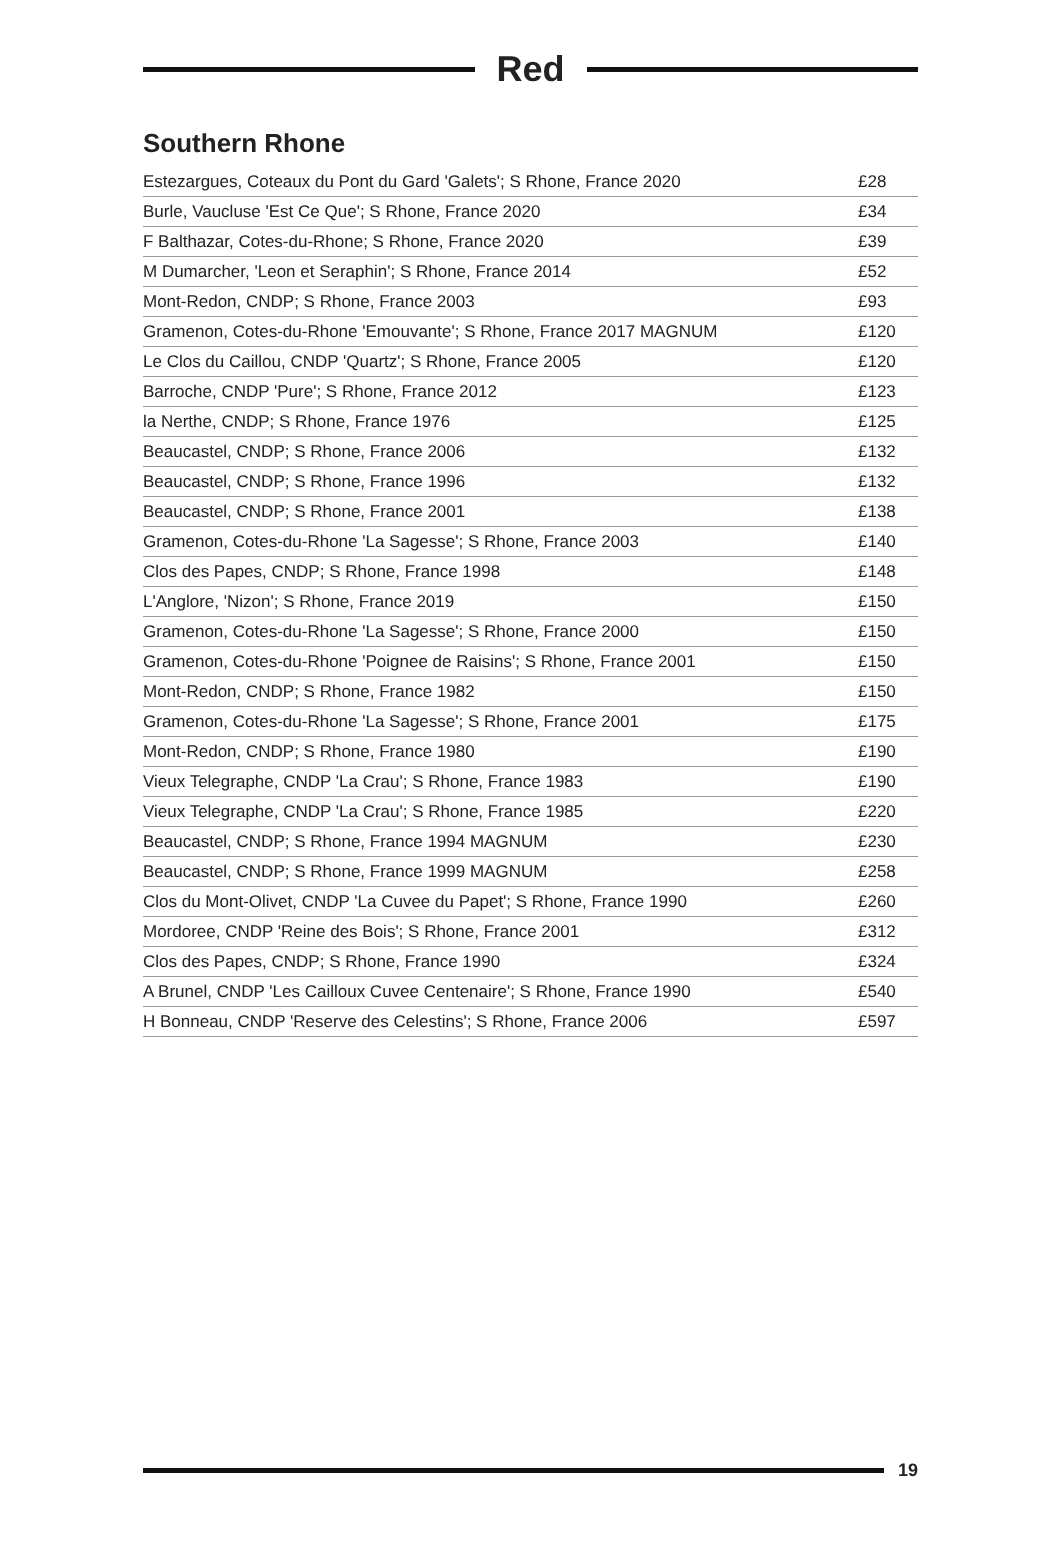Red
Southern Rhone
| Estezargues, Coteaux du Pont du Gard 'Galets'; S Rhone, France 2020 | £28 |
| Burle, Vaucluse 'Est Ce Que'; S Rhone, France 2020 | £34 |
| F Balthazar, Cotes-du-Rhone; S Rhone, France 2020 | £39 |
| M Dumarcher, 'Leon et Seraphin'; S Rhone, France 2014 | £52 |
| Mont-Redon, CNDP; S Rhone, France 2003 | £93 |
| Gramenon, Cotes-du-Rhone 'Emouvante'; S Rhone, France 2017 MAGNUM | £120 |
| Le Clos du Caillou, CNDP 'Quartz'; S Rhone, France 2005 | £120 |
| Barroche, CNDP 'Pure'; S Rhone, France 2012 | £123 |
| la Nerthe, CNDP; S Rhone, France 1976 | £125 |
| Beaucastel, CNDP; S Rhone, France 2006 | £132 |
| Beaucastel, CNDP; S Rhone, France 1996 | £132 |
| Beaucastel, CNDP; S Rhone, France 2001 | £138 |
| Gramenon, Cotes-du-Rhone 'La Sagesse'; S Rhone, France 2003 | £140 |
| Clos des Papes, CNDP; S Rhone, France 1998 | £148 |
| L'Anglore, 'Nizon'; S Rhone, France 2019 | £150 |
| Gramenon, Cotes-du-Rhone 'La Sagesse'; S Rhone, France 2000 | £150 |
| Gramenon, Cotes-du-Rhone 'Poignee de Raisins'; S Rhone, France 2001 | £150 |
| Mont-Redon, CNDP; S Rhone, France 1982 | £150 |
| Gramenon, Cotes-du-Rhone 'La Sagesse'; S Rhone, France 2001 | £175 |
| Mont-Redon, CNDP; S Rhone, France 1980 | £190 |
| Vieux Telegraphe, CNDP 'La Crau'; S Rhone, France 1983 | £190 |
| Vieux Telegraphe, CNDP 'La Crau'; S Rhone, France 1985 | £220 |
| Beaucastel, CNDP; S Rhone, France 1994 MAGNUM | £230 |
| Beaucastel, CNDP; S Rhone, France 1999 MAGNUM | £258 |
| Clos du Mont-Olivet, CNDP 'La Cuvee du Papet'; S Rhone, France 1990 | £260 |
| Mordoree, CNDP 'Reine des Bois'; S Rhone, France 2001 | £312 |
| Clos des Papes, CNDP; S Rhone, France 1990 | £324 |
| A Brunel, CNDP 'Les Cailloux Cuvee Centenaire'; S Rhone, France 1990 | £540 |
| H Bonneau, CNDP 'Reserve des Celestins'; S Rhone, France 2006 | £597 |
19